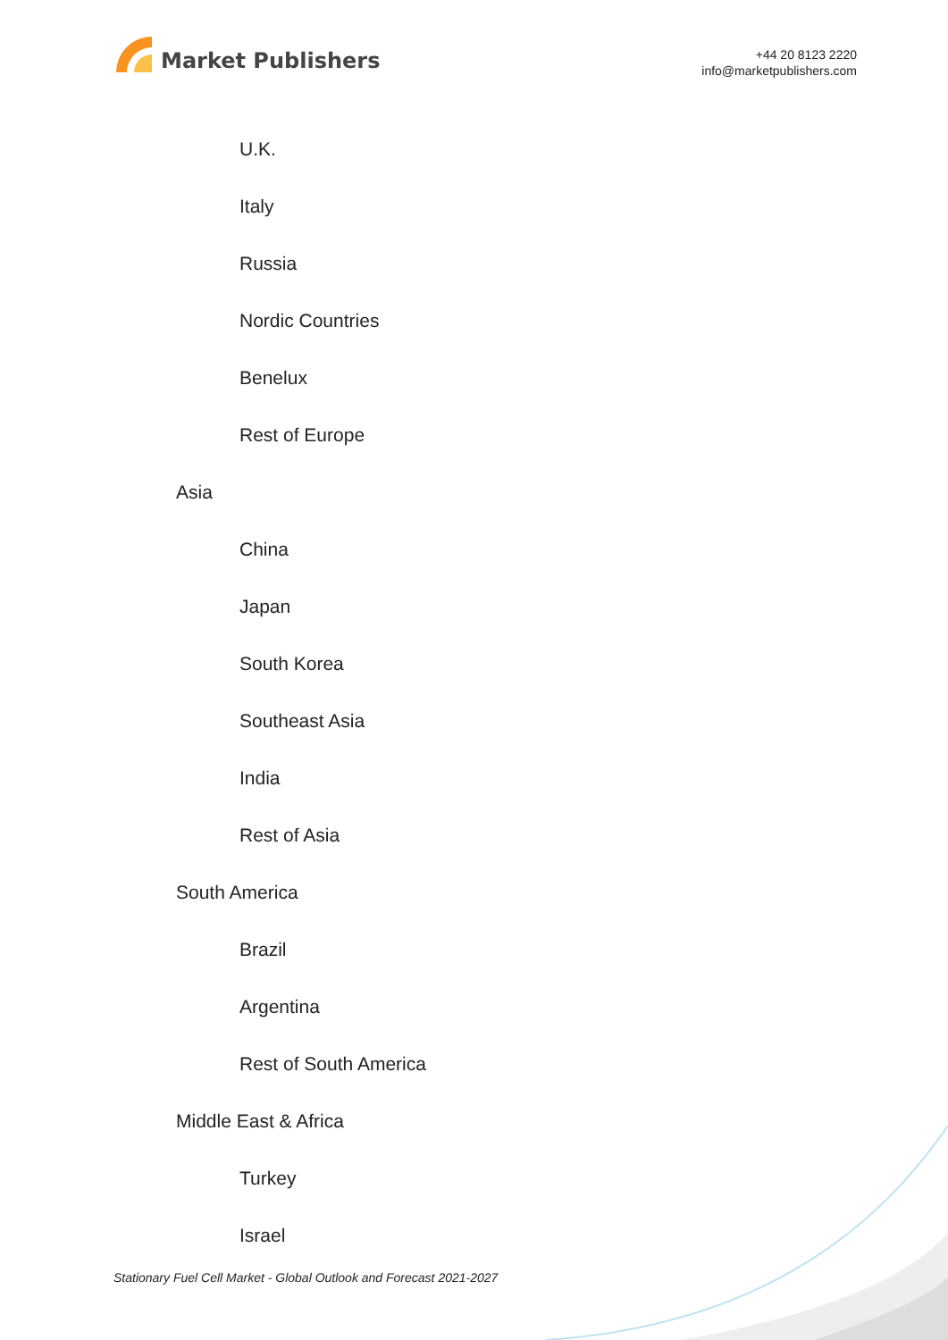Market Publishers
+44 20 8123 2220
info@marketpublishers.com
U.K.
Italy
Russia
Nordic Countries
Benelux
Rest of Europe
Asia
China
Japan
South Korea
Southeast Asia
India
Rest of Asia
South America
Brazil
Argentina
Rest of South America
Middle East & Africa
Turkey
Israel
Stationary Fuel Cell Market - Global Outlook and Forecast 2021-2027